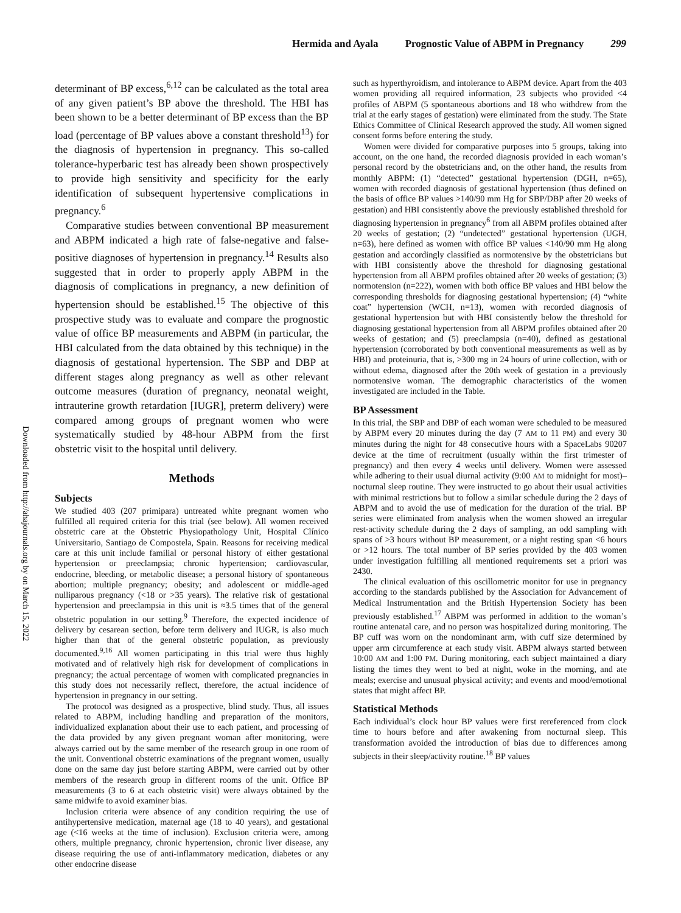Hermida and Ayala Prognostic Value of ABPM in Pregnancy 299
Downloaded from http://ahajournals.org by on March 15, 2022
determinant of BP excess,<sup>6,12</sup> can be calculated as the total area of any given patient’s BP above the threshold. The HBI has been shown to be a better determinant of BP excess than the BP load (percentage of BP values above a constant threshold<sup>13</sup>) for the diagnosis of hypertension in pregnancy. This so-called tolerance-hyperbaric test has already been shown prospectively to provide high sensitivity and specificity for the early identification of subsequent hypertensive complications in pregnancy.<sup>6</sup>
Comparative studies between conventional BP measurement and ABPM indicated a high rate of false-negative and false-positive diagnoses of hypertension in pregnancy.<sup>14</sup> Results also suggested that in order to properly apply ABPM in the diagnosis of complications in pregnancy, a new definition of hypertension should be established.<sup>15</sup> The objective of this prospective study was to evaluate and compare the prognostic value of office BP measurements and ABPM (in particular, the HBI calculated from the data obtained by this technique) in the diagnosis of gestational hypertension. The SBP and DBP at different stages along pregnancy as well as other relevant outcome measures (duration of pregnancy, neonatal weight, intrauterine growth retardation [IUGR], preterm delivery) were compared among groups of pregnant women who were systematically studied by 48-hour ABPM from the first obstetric visit to the hospital until delivery.
Methods
Subjects
We studied 403 (207 primipara) untreated white pregnant women who fulfilled all required criteria for this trial (see below). All women received obstetric care at the Obstetric Physiopathology Unit, Hospital Clínico Universitario, Santiago de Compostela, Spain. Reasons for receiving medical care at this unit include familial or personal history of either gestational hypertension or preeclampsia; chronic hypertension; cardiovascular, endocrine, bleeding, or metabolic disease; a personal history of spontaneous abortion; multiple pregnancy; obesity; and adolescent or middle-aged nulliparous pregnancy (<18 or >35 years). The relative risk of gestational hypertension and preeclampsia in this unit is ≈3.5 times that of the general obstetric population in our setting.<sup>9</sup> Therefore, the expected incidence of delivery by cesarean section, before term delivery and IUGR, is also much higher than that of the general obstetric population, as previously documented.<sup>9,16</sup> All women participating in this trial were thus highly motivated and of relatively high risk for development of complications in pregnancy; the actual percentage of women with complicated pregnancies in this study does not necessarily reflect, therefore, the actual incidence of hypertension in pregnancy in our setting.
The protocol was designed as a prospective, blind study. Thus, all issues related to ABPM, including handling and preparation of the monitors, individualized explanation about their use to each patient, and processing of the data provided by any given pregnant woman after monitoring, were always carried out by the same member of the research group in one room of the unit. Conventional obstetric examinations of the pregnant women, usually done on the same day just before starting ABPM, were carried out by other members of the research group in different rooms of the unit. Office BP measurements (3 to 6 at each obstetric visit) were always obtained by the same midwife to avoid examiner bias.
Inclusion criteria were absence of any condition requiring the use of antihypertensive medication, maternal age (18 to 40 years), and gestational age (<16 weeks at the time of inclusion). Exclusion criteria were, among others, multiple pregnancy, chronic hypertension, chronic liver disease, any disease requiring the use of anti-inflammatory medication, diabetes or any other endocrine disease
such as hyperthyroidism, and intolerance to ABPM device. Apart from the 403 women providing all required information, 23 subjects who provided <4 profiles of ABPM (5 spontaneous abortions and 18 who withdrew from the trial at the early stages of gestation) were eliminated from the study. The State Ethics Committee of Clinical Research approved the study. All women signed consent forms before entering the study.
Women were divided for comparative purposes into 5 groups, taking into account, on the one hand, the recorded diagnosis provided in each woman’s personal record by the obstetricians and, on the other hand, the results from monthly ABPM: (1) “detected” gestational hypertension (DGH, n=65), women with recorded diagnosis of gestational hypertension (thus defined on the basis of office BP values >140/90 mm Hg for SBP/DBP after 20 weeks of gestation) and HBI consistently above the previously established threshold for diagnosing hypertension in pregnancy<sup>6</sup> from all ABPM profiles obtained after 20 weeks of gestation; (2) “undetected” gestational hypertension (UGH, n=63), here defined as women with office BP values <140/90 mm Hg along gestation and accordingly classified as normotensive by the obstetricians but with HBI consistently above the threshold for diagnosing gestational hypertension from all ABPM profiles obtained after 20 weeks of gestation; (3) normotension (n=222), women with both office BP values and HBI below the corresponding thresholds for diagnosing gestational hypertension; (4) “white coat” hypertension (WCH, n=13), women with recorded diagnosis of gestational hypertension but with HBI consistently below the threshold for diagnosing gestational hypertension from all ABPM profiles obtained after 20 weeks of gestation; and (5) preeclampsia (n=40), defined as gestational hypertension (corroborated by both conventional measurements as well as by HBI) and proteinuria, that is, >300 mg in 24 hours of urine collection, with or without edema, diagnosed after the 20th week of gestation in a previously normotensive woman. The demographic characteristics of the women investigated are included in the Table.
BP Assessment
In this trial, the SBP and DBP of each woman were scheduled to be measured by ABPM every 20 minutes during the day (7 AM to 11 PM) and every 30 minutes during the night for 48 consecutive hours with a SpaceLabs 90207 device at the time of recruitment (usually within the first trimester of pregnancy) and then every 4 weeks until delivery. Women were assessed while adhering to their usual diurnal activity (9:00 AM to midnight for most)–nocturnal sleep routine. They were instructed to go about their usual activities with minimal restrictions but to follow a similar schedule during the 2 days of ABPM and to avoid the use of medication for the duration of the trial. BP series were eliminated from analysis when the women showed an irregular rest-activity schedule during the 2 days of sampling, an odd sampling with spans of >3 hours without BP measurement, or a night resting span <6 hours or >12 hours. The total number of BP series provided by the 403 women under investigation fulfilling all mentioned requirements set a priori was 2430.
The clinical evaluation of this oscillometric monitor for use in pregnancy according to the standards published by the Association for Advancement of Medical Instrumentation and the British Hypertension Society has been previously established.<sup>17</sup> ABPM was performed in addition to the woman’s routine antenatal care, and no person was hospitalized during monitoring. The BP cuff was worn on the nondominant arm, with cuff size determined by upper arm circumference at each study visit. ABPM always started between 10:00 AM and 1:00 PM. During monitoring, each subject maintained a diary listing the times they went to bed at night, woke in the morning, and ate meals; exercise and unusual physical activity; and events and mood/emotional states that might affect BP.
Statistical Methods
Each individual’s clock hour BP values were first rereferenced from clock time to hours before and after awakening from nocturnal sleep. This transformation avoided the introduction of bias due to differences among subjects in their sleep/activity routine.<sup>18</sup> BP values